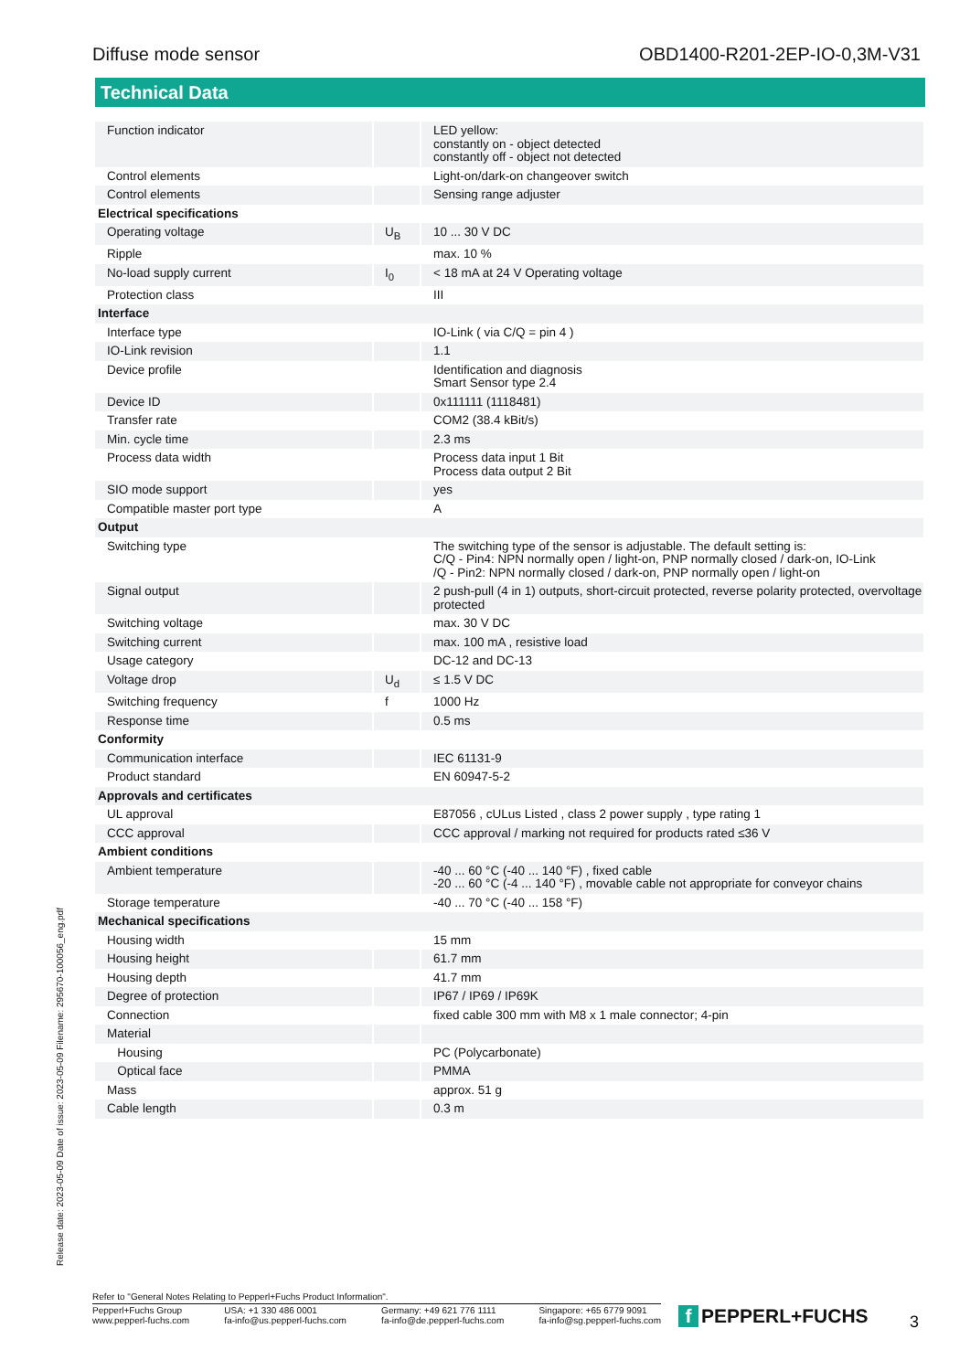Diffuse mode sensor OBD1400-R201-2EP-IO-0,3M-V31
Technical Data
| Function indicator | | LED yellow: constantly on - object detected constantly off - object not detected |
| Control elements | | Light-on/dark-on changeover switch |
| Control elements | | Sensing range adjuster |
| Electrical specifications | | |
| Operating voltage | U<sub>B</sub> | 10 ... 30 V DC |
| Ripple | | max. 10 % |
| No-load supply current | I<sub>0</sub> | < 18 mA at 24 V Operating voltage |
| Protection class | | III |
| Interface | | |
| Interface type | | IO-Link ( via C/Q = pin 4 ) |
| IO-Link revision | | 1.1 |
| Device profile | | Identification and diagnosis Smart Sensor type 2.4 |
| Device ID | | 0x111111 (1118481) |
| Transfer rate | | COM2 (38.4 kBit/s) |
| Min. cycle time | | 2.3 ms |
| Process data width | | Process data input 1 Bit Process data output 2 Bit |
| SIO mode support | | yes |
| Compatible master port type | | A |
| Output | | |
| Switching type | | The switching type of the sensor is adjustable. The default setting is: C/Q - Pin4: NPN normally open / light-on, PNP normally closed / dark-on, IO-Link /Q - Pin2: NPN normally closed / dark-on, PNP normally open / light-on |
| Signal output | | 2 push-pull (4 in 1) outputs, short-circuit protected, reverse polarity protected, overvoltage protected |
| Switching voltage | | max. 30 V DC |
| Switching current | | max. 100 mA , resistive load |
| Usage category | | DC-12 and DC-13 |
| Voltage drop | U<sub>d</sub> | ≤ 1.5 V DC |
| Switching frequency | f | 1000 Hz |
| Response time | | 0.5 ms |
| Conformity | | |
| Communication interface | | IEC 61131-9 |
| Product standard | | EN 60947-5-2 |
| Approvals and certificates | | |
| UL approval | | E87056 , cULus Listed , class 2 power supply , type rating 1 |
| CCC approval | | CCC approval / marking not required for products rated ≤36 V |
| Ambient conditions | | |
| Ambient temperature | | -40 ... 60 °C (-40 ... 140 °F) , fixed cable -20 ... 60 °C (-4 ... 140 °F) , movable cable not appropriate for conveyor chains |
| Storage temperature | | -40 ... 70 °C (-40 ... 158 °F) |
| Mechanical specifications | | |
| Housing width | | 15 mm |
| Housing height | | 61.7 mm |
| Housing depth | | 41.7 mm |
| Degree of protection | | IP67 / IP69 / IP69K |
| Connection | | fixed cable 300 mm with M8 x 1 male connector; 4-pin |
| Material | | |
| Housing | | PC (Polycarbonate) |
| Optical face | | PMMA |
| Mass | | approx. 51 g |
| Cable length | | 0.3 m |
Release date: 2023-05-09 Date of issue: 2023-05-09 Filename: 295670-100056_eng.pdf
Refer to "General Notes Relating to Pepperl+Fuchs Product Information".
Pepperl+Fuchs Group
www.pepperl-fuchs.com USA: +1 330 486 0001
fa-info@us.pepperl-fuchs.com Germany: +49 621 776 1111
fa-info@de.pepperl-fuchs.com Singapore: +65 6779 9091
fa-info@sg.pepperl-fuchs.com
f PEPPERL+FUCHS 3